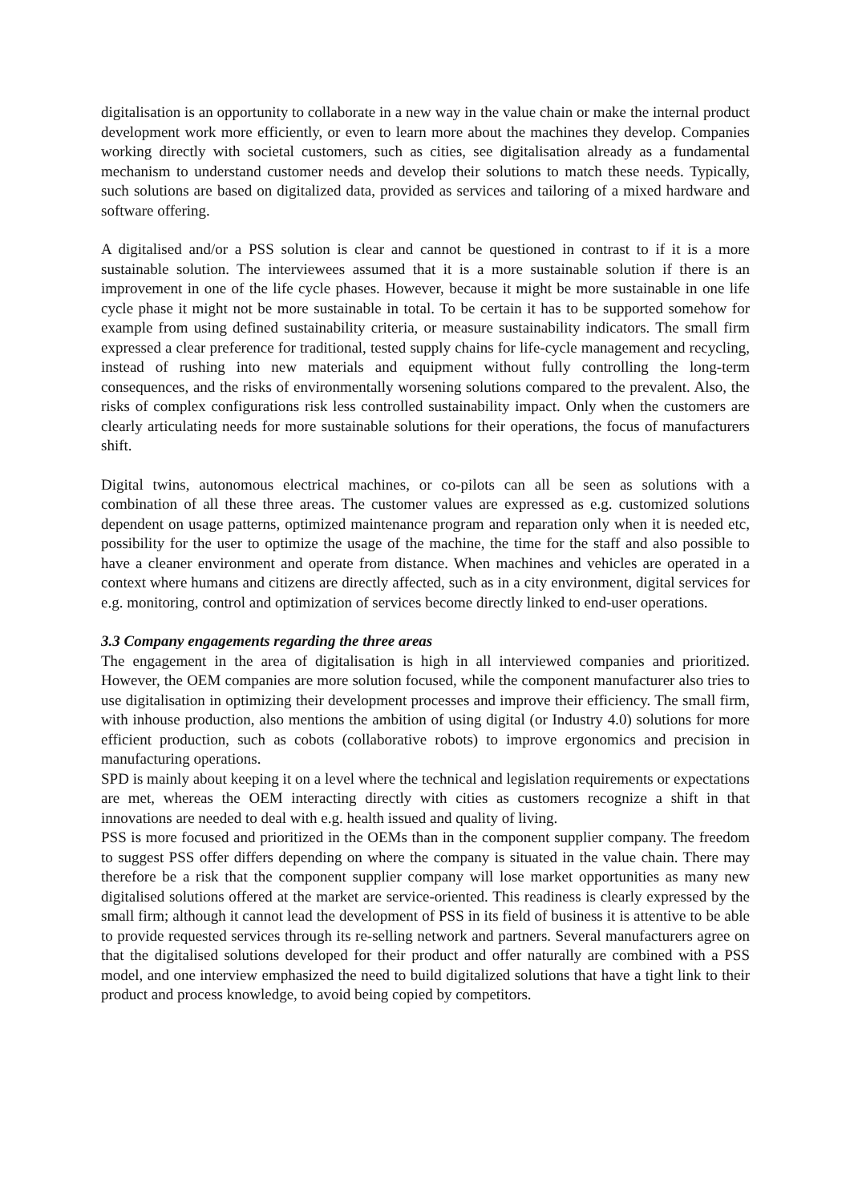digitalisation is an opportunity to collaborate in a new way in the value chain or make the internal product development work more efficiently, or even to learn more about the machines they develop. Companies working directly with societal customers, such as cities, see digitalisation already as a fundamental mechanism to understand customer needs and develop their solutions to match these needs. Typically, such solutions are based on digitalized data, provided as services and tailoring of a mixed hardware and software offering.
A digitalised and/or a PSS solution is clear and cannot be questioned in contrast to if it is a more sustainable solution. The interviewees assumed that it is a more sustainable solution if there is an improvement in one of the life cycle phases. However, because it might be more sustainable in one life cycle phase it might not be more sustainable in total. To be certain it has to be supported somehow for example from using defined sustainability criteria, or measure sustainability indicators. The small firm expressed a clear preference for traditional, tested supply chains for life-cycle management and recycling, instead of rushing into new materials and equipment without fully controlling the long-term consequences, and the risks of environmentally worsening solutions compared to the prevalent. Also, the risks of complex configurations risk less controlled sustainability impact. Only when the customers are clearly articulating needs for more sustainable solutions for their operations, the focus of manufacturers shift.
Digital twins, autonomous electrical machines, or co-pilots can all be seen as solutions with a combination of all these three areas. The customer values are expressed as e.g. customized solutions dependent on usage patterns, optimized maintenance program and reparation only when it is needed etc, possibility for the user to optimize the usage of the machine, the time for the staff and also possible to have a cleaner environment and operate from distance. When machines and vehicles are operated in a context where humans and citizens are directly affected, such as in a city environment, digital services for e.g. monitoring, control and optimization of services become directly linked to end-user operations.
3.3 Company engagements regarding the three areas
The engagement in the area of digitalisation is high in all interviewed companies and prioritized. However, the OEM companies are more solution focused, while the component manufacturer also tries to use digitalisation in optimizing their development processes and improve their efficiency. The small firm, with inhouse production, also mentions the ambition of using digital (or Industry 4.0) solutions for more efficient production, such as cobots (collaborative robots) to improve ergonomics and precision in manufacturing operations.
SPD is mainly about keeping it on a level where the technical and legislation requirements or expectations are met, whereas the OEM interacting directly with cities as customers recognize a shift in that innovations are needed to deal with e.g. health issued and quality of living.
PSS is more focused and prioritized in the OEMs than in the component supplier company. The freedom to suggest PSS offer differs depending on where the company is situated in the value chain. There may therefore be a risk that the component supplier company will lose market opportunities as many new digitalised solutions offered at the market are service-oriented. This readiness is clearly expressed by the small firm; although it cannot lead the development of PSS in its field of business it is attentive to be able to provide requested services through its re-selling network and partners. Several manufacturers agree on that the digitalised solutions developed for their product and offer naturally are combined with a PSS model, and one interview emphasized the need to build digitalized solutions that have a tight link to their product and process knowledge, to avoid being copied by competitors.